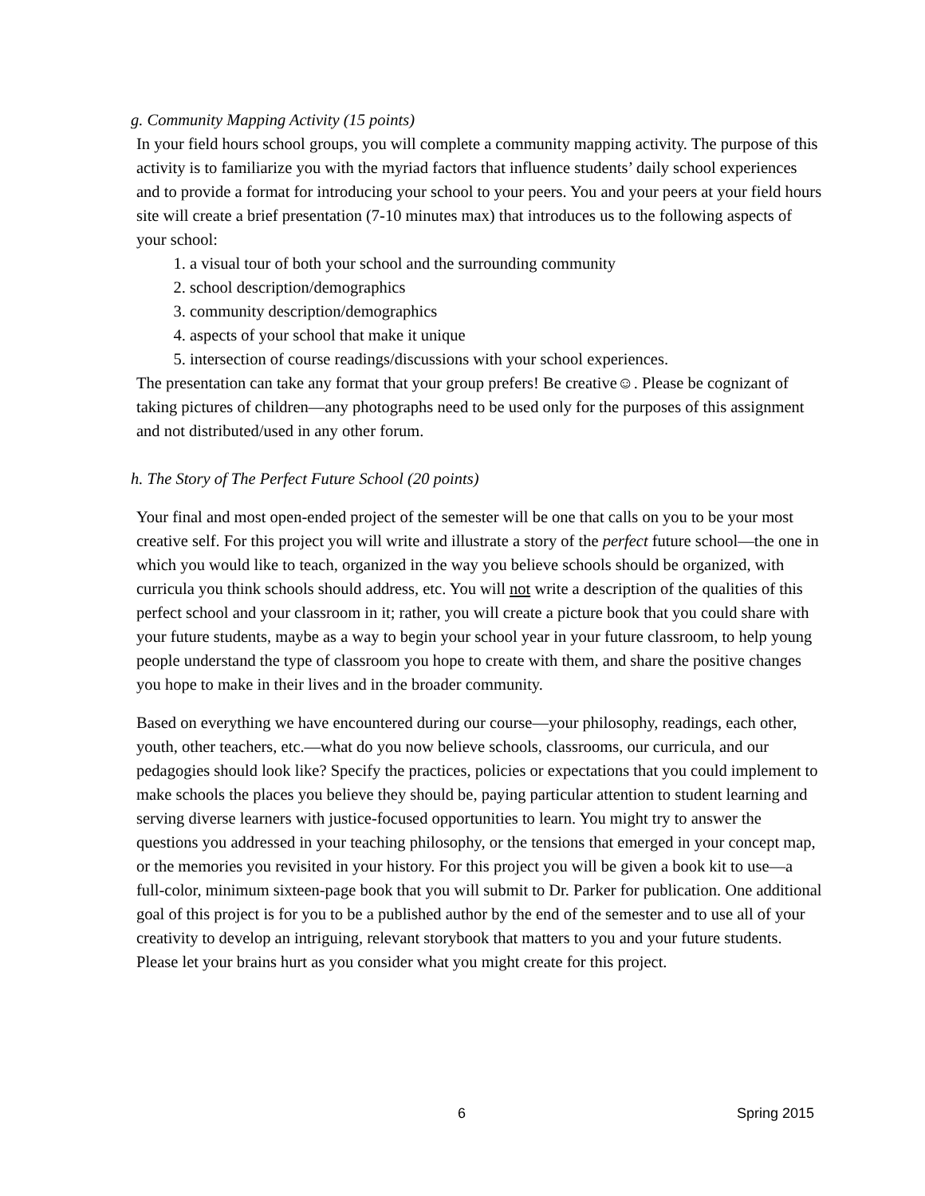g. Community Mapping Activity (15 points)
In your field hours school groups, you will complete a community mapping activity. The purpose of this activity is to familiarize you with the myriad factors that influence students’ daily school experiences and to provide a format for introducing your school to your peers. You and your peers at your field hours site will create a brief presentation (7-10 minutes max) that introduces us to the following aspects of your school:
1. a visual tour of both your school and the surrounding community
2. school description/demographics
3. community description/demographics
4. aspects of your school that make it unique
5. intersection of course readings/discussions with your school experiences.
The presentation can take any format that your group prefers! Be creative☺. Please be cognizant of taking pictures of children—any photographs need to be used only for the purposes of this assignment and not distributed/used in any other forum.
h. The Story of The Perfect Future School (20 points)
Your final and most open-ended project of the semester will be one that calls on you to be your most creative self. For this project you will write and illustrate a story of the perfect future school—the one in which you would like to teach, organized in the way you believe schools should be organized, with curricula you think schools should address, etc. You will not write a description of the qualities of this perfect school and your classroom in it; rather, you will create a picture book that you could share with your future students, maybe as a way to begin your school year in your future classroom, to help young people understand the type of classroom you hope to create with them, and share the positive changes you hope to make in their lives and in the broader community.
Based on everything we have encountered during our course—your philosophy, readings, each other, youth, other teachers, etc.—what do you now believe schools, classrooms, our curricula, and our pedagogies should look like? Specify the practices, policies or expectations that you could implement to make schools the places you believe they should be, paying particular attention to student learning and serving diverse learners with justice-focused opportunities to learn. You might try to answer the questions you addressed in your teaching philosophy, or the tensions that emerged in your concept map, or the memories you revisited in your history. For this project you will be given a book kit to use—a full-color, minimum sixteen-page book that you will submit to Dr. Parker for publication. One additional goal of this project is for you to be a published author by the end of the semester and to use all of your creativity to develop an intriguing, relevant storybook that matters to you and your future students. Please let your brains hurt as you consider what you might create for this project.
6 Spring 2015